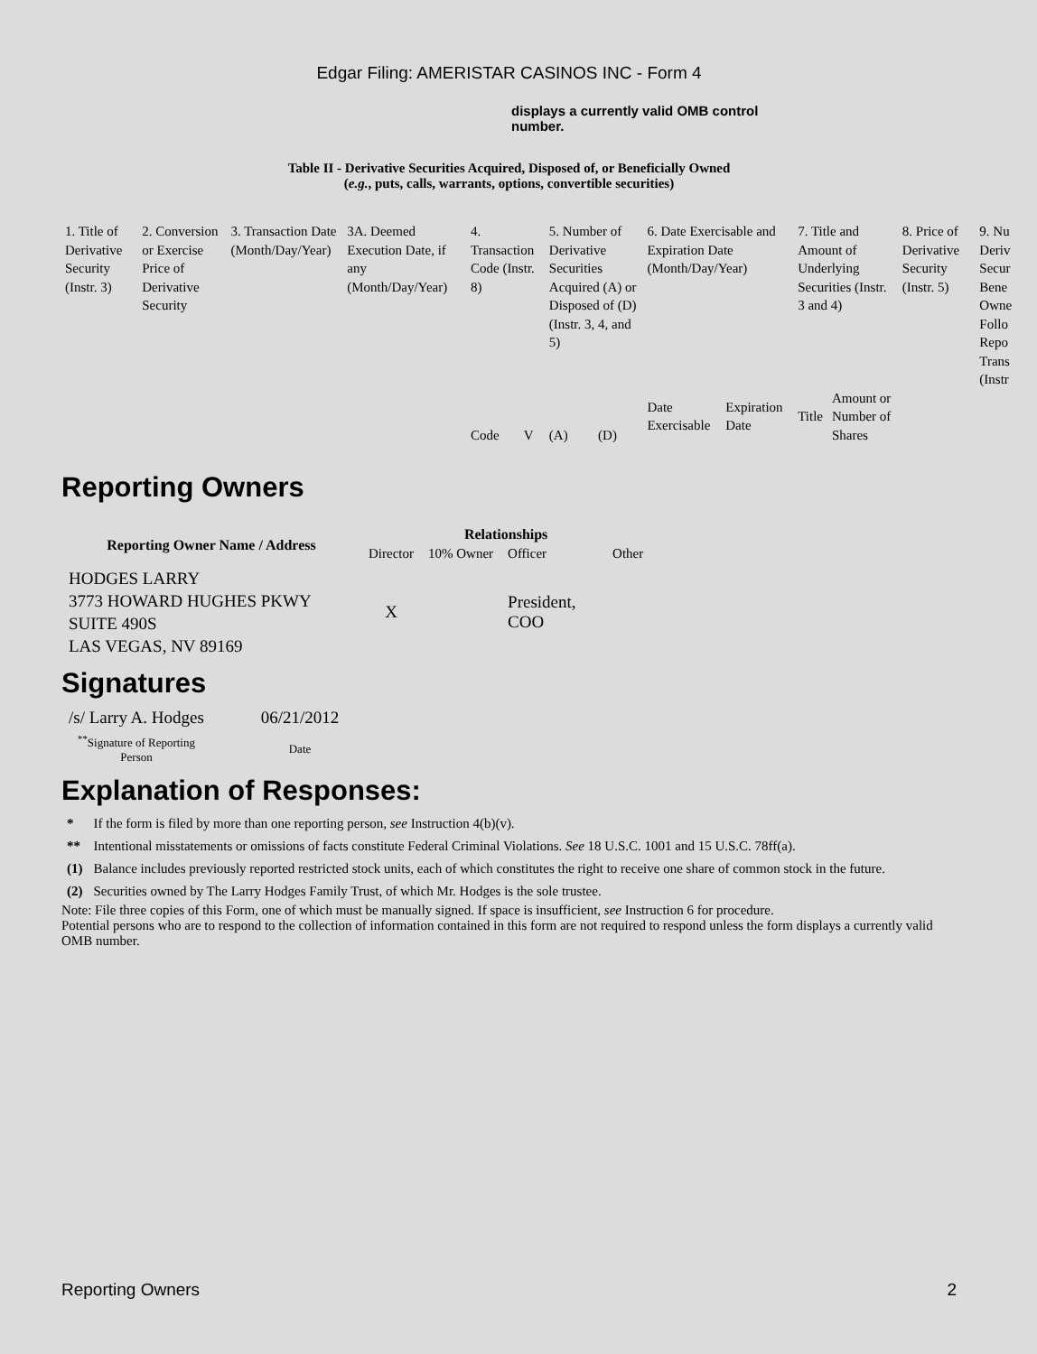Edgar Filing: AMERISTAR CASINOS INC - Form 4
displays a currently valid OMB control number.
Table II - Derivative Securities Acquired, Disposed of, or Beneficially Owned
(e.g., puts, calls, warrants, options, convertible securities)
| 1. Title of Derivative Security (Instr. 3) | 2. Conversion or Exercise Price of Derivative Security | 3. Transaction Date (Month/Day/Year) | 3A. Deemed Execution Date, if any (Month/Day/Year) | 4. Transaction Code (Instr. 8) | | 5. Number of Derivative Securities Acquired (A) or Disposed of (D) (Instr. 3, 4, and 5) | | 6. Date Exercisable and Expiration Date (Month/Day/Year) | | 7. Title and Amount of Underlying Securities (Instr. 3 and 4) | | 8. Price of Derivative Security (Instr. 5) | 9. Nu Deriv Secur Bene Owne Follo Repo Trans (Instr |
| | | | | Code | V | (A) | (D) | Date Exercisable | Expiration Date | Title | Amount or Number of Shares | | |
Reporting Owners
| Reporting Owner Name / Address | Relationships | | | |
| --- | --- | --- | --- | --- |
| | Director | 10% Owner | Officer | Other |
| HODGES LARRY 3773 HOWARD HUGHES PKWY SUITE 490S LAS VEGAS, NV 89169 | X | | President, COO | |
Signatures
| /s/ Larry A. Hodges | 06/21/2012 |
| <sup>**</sup> Signature of Reporting Person | Date |
Explanation of Responses:
| * | If the form is filed by more than one reporting person, see Instruction 4(b)(v). |
| ** | Intentional misstatements or omissions of facts constitute Federal Criminal Violations. See 18 U.S.C. 1001 and 15 U.S.C. 78ff(a). |
| (1) | Balance includes previously reported restricted stock units, each of which constitutes the right to receive one share of common stock in the future. |
| (2) | Securities owned by The Larry Hodges Family Trust, of which Mr. Hodges is the sole trustee. |
Note: File three copies of this Form, one of which must be manually signed. If space is insufficient, see Instruction 6 for procedure.
Potential persons who are to respond to the collection of information contained in this form are not required to respond unless the form displays a currently valid OMB number.
Reporting Owners 2